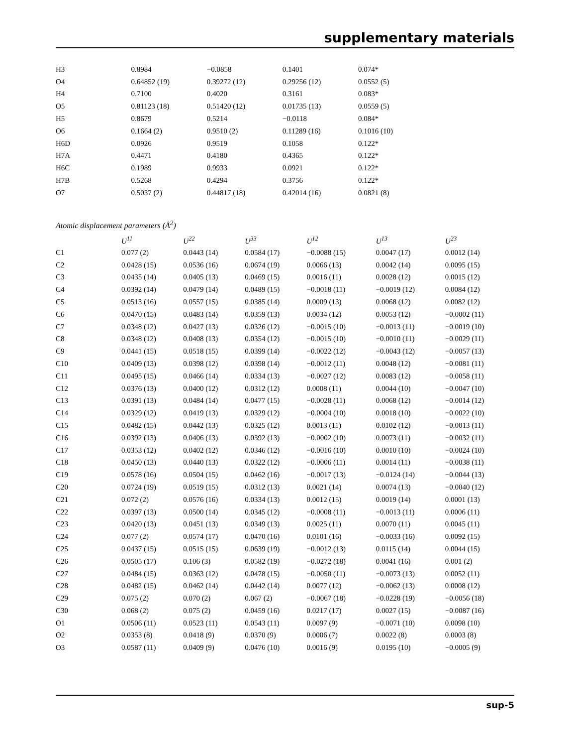supplementary materials
| H3 | 0.8984 | −0.0858 | 0.1401 | 0.074* |
| O4 | 0.64852 (19) | 0.39272 (12) | 0.29256 (12) | 0.0552 (5) |
| H4 | 0.7100 | 0.4020 | 0.3161 | 0.083* |
| O5 | 0.81123 (18) | 0.51420 (12) | 0.01735 (13) | 0.0559 (5) |
| H5 | 0.8679 | 0.5214 | −0.0118 | 0.084* |
| O6 | 0.1664 (2) | 0.9510 (2) | 0.11289 (16) | 0.1016 (10) |
| H6D | 0.0926 | 0.9519 | 0.1058 | 0.122* |
| H7A | 0.4471 | 0.4180 | 0.4365 | 0.122* |
| H6C | 0.1989 | 0.9933 | 0.0921 | 0.122* |
| H7B | 0.5268 | 0.4294 | 0.3756 | 0.122* |
| O7 | 0.5037 (2) | 0.44817 (18) | 0.42014 (16) | 0.0821 (8) |
Atomic displacement parameters (Å<sup>2</sup>)
| | U<sup>11</sup> | U<sup>22</sup> | U<sup>33</sup> | U<sup>12</sup> | U<sup>13</sup> | U<sup>23</sup> |
| --- | --- | --- | --- | --- | --- | --- |
| C1 | 0.077 (2) | 0.0443 (14) | 0.0584 (17) | −0.0088 (15) | 0.0047 (17) | 0.0012 (14) |
| C2 | 0.0428 (15) | 0.0536 (16) | 0.0674 (19) | 0.0066 (13) | 0.0042 (14) | 0.0095 (15) |
| C3 | 0.0435 (14) | 0.0405 (13) | 0.0469 (15) | 0.0016 (11) | 0.0028 (12) | 0.0015 (12) |
| C4 | 0.0392 (14) | 0.0479 (14) | 0.0489 (15) | −0.0018 (11) | −0.0019 (12) | 0.0084 (12) |
| C5 | 0.0513 (16) | 0.0557 (15) | 0.0385 (14) | 0.0009 (13) | 0.0068 (12) | 0.0082 (12) |
| C6 | 0.0470 (15) | 0.0483 (14) | 0.0359 (13) | 0.0034 (12) | 0.0053 (12) | −0.0002 (11) |
| C7 | 0.0348 (12) | 0.0427 (13) | 0.0326 (12) | −0.0015 (10) | −0.0013 (11) | −0.0019 (10) |
| C8 | 0.0348 (12) | 0.0408 (13) | 0.0354 (12) | −0.0015 (10) | −0.0010 (11) | −0.0029 (11) |
| C9 | 0.0441 (15) | 0.0518 (15) | 0.0399 (14) | −0.0022 (12) | −0.0043 (12) | −0.0057 (13) |
| C10 | 0.0409 (13) | 0.0398 (12) | 0.0398 (14) | −0.0012 (11) | 0.0048 (12) | −0.0081 (11) |
| C11 | 0.0495 (15) | 0.0466 (14) | 0.0334 (13) | −0.0027 (12) | 0.0083 (12) | −0.0058 (11) |
| C12 | 0.0376 (13) | 0.0400 (12) | 0.0312 (12) | 0.0008 (11) | 0.0044 (10) | −0.0047 (10) |
| C13 | 0.0391 (13) | 0.0484 (14) | 0.0477 (15) | −0.0028 (11) | 0.0068 (12) | −0.0014 (12) |
| C14 | 0.0329 (12) | 0.0419 (13) | 0.0329 (12) | −0.0004 (10) | 0.0018 (10) | −0.0022 (10) |
| C15 | 0.0482 (15) | 0.0442 (13) | 0.0325 (12) | 0.0013 (11) | 0.0102 (12) | −0.0013 (11) |
| C16 | 0.0392 (13) | 0.0406 (13) | 0.0392 (13) | −0.0002 (10) | 0.0073 (11) | −0.0032 (11) |
| C17 | 0.0353 (12) | 0.0402 (12) | 0.0346 (12) | −0.0016 (10) | 0.0010 (10) | −0.0024 (10) |
| C18 | 0.0450 (13) | 0.0440 (13) | 0.0322 (12) | −0.0006 (11) | 0.0014 (11) | −0.0038 (11) |
| C19 | 0.0578 (16) | 0.0504 (15) | 0.0462 (16) | −0.0017 (13) | −0.0124 (14) | −0.0044 (13) |
| C20 | 0.0724 (19) | 0.0519 (15) | 0.0312 (13) | 0.0021 (14) | 0.0074 (13) | −0.0040 (12) |
| C21 | 0.072 (2) | 0.0576 (16) | 0.0334 (13) | 0.0012 (15) | 0.0019 (14) | 0.0001 (13) |
| C22 | 0.0397 (13) | 0.0500 (14) | 0.0345 (12) | −0.0008 (11) | −0.0013 (11) | 0.0006 (11) |
| C23 | 0.0420 (13) | 0.0451 (13) | 0.0349 (13) | 0.0025 (11) | 0.0070 (11) | 0.0045 (11) |
| C24 | 0.077 (2) | 0.0574 (17) | 0.0470 (16) | 0.0101 (16) | −0.0033 (16) | 0.0092 (15) |
| C25 | 0.0437 (15) | 0.0515 (15) | 0.0639 (19) | −0.0012 (13) | 0.0115 (14) | 0.0044 (15) |
| C26 | 0.0505 (17) | 0.106 (3) | 0.0582 (19) | −0.0272 (18) | 0.0041 (16) | 0.001 (2) |
| C27 | 0.0484 (15) | 0.0363 (12) | 0.0478 (15) | −0.0050 (11) | −0.0073 (13) | 0.0052 (11) |
| C28 | 0.0482 (15) | 0.0462 (14) | 0.0442 (14) | 0.0077 (12) | −0.0062 (13) | 0.0008 (12) |
| C29 | 0.075 (2) | 0.070 (2) | 0.067 (2) | −0.0067 (18) | −0.0228 (19) | −0.0056 (18) |
| C30 | 0.068 (2) | 0.075 (2) | 0.0459 (16) | 0.0217 (17) | 0.0027 (15) | −0.0087 (16) |
| O1 | 0.0506 (11) | 0.0523 (11) | 0.0543 (11) | 0.0097 (9) | −0.0071 (10) | 0.0098 (10) |
| O2 | 0.0353 (8) | 0.0418 (9) | 0.0370 (9) | 0.0006 (7) | 0.0022 (8) | 0.0003 (8) |
| O3 | 0.0587 (11) | 0.0409 (9) | 0.0476 (10) | 0.0016 (9) | 0.0195 (10) | −0.0005 (9) |
sup-5